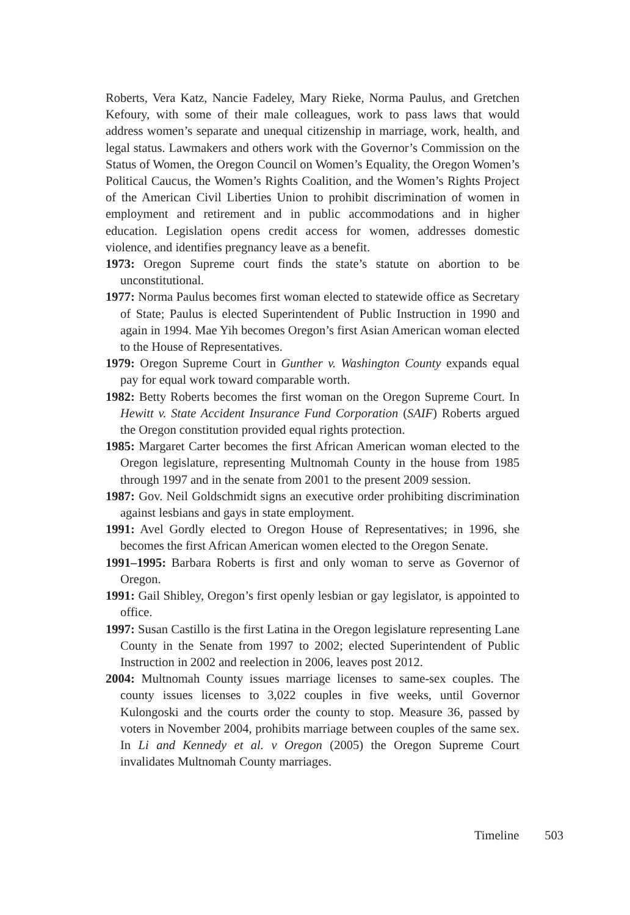Roberts, Vera Katz, Nancie Fadeley, Mary Rieke, Norma Paulus, and Gretchen Kefoury, with some of their male colleagues, work to pass laws that would address women’s separate and unequal citizenship in marriage, work, health, and legal status. Lawmakers and others work with the Governor’s Commission on the Status of Women, the Oregon Council on Women’s Equality, the Oregon Women’s Political Caucus, the Women’s Rights Coalition, and the Women’s Rights Project of the American Civil Liberties Union to prohibit discrimination of women in employment and retirement and in public accommodations and in higher education. Legislation opens credit access for women, addresses domestic violence, and identifies pregnancy leave as a benefit.
1973: Oregon Supreme court finds the state’s statute on abortion to be unconstitutional.
1977: Norma Paulus becomes first woman elected to statewide office as Secretary of State; Paulus is elected Superintendent of Public Instruction in 1990 and again in 1994. Mae Yih becomes Oregon’s first Asian American woman elected to the House of Representatives.
1979: Oregon Supreme Court in Gunther v. Washington County expands equal pay for equal work toward comparable worth.
1982: Betty Roberts becomes the first woman on the Oregon Supreme Court. In Hewitt v. State Accident Insurance Fund Corporation (SAIF) Roberts argued the Oregon constitution provided equal rights protection.
1985: Margaret Carter becomes the first African American woman elected to the Oregon legislature, representing Multnomah County in the house from 1985 through 1997 and in the senate from 2001 to the present 2009 session.
1987: Gov. Neil Goldschmidt signs an executive order prohibiting discrimination against lesbians and gays in state employment.
1991: Avel Gordly elected to Oregon House of Representatives; in 1996, she becomes the first African American women elected to the Oregon Senate.
1991–1995: Barbara Roberts is first and only woman to serve as Governor of Oregon.
1991: Gail Shibley, Oregon’s first openly lesbian or gay legislator, is appointed to office.
1997: Susan Castillo is the first Latina in the Oregon legislature representing Lane County in the Senate from 1997 to 2002; elected Superintendent of Public Instruction in 2002 and reelection in 2006, leaves post 2012.
2004: Multnomah County issues marriage licenses to same-sex couples. The county issues licenses to 3,022 couples in five weeks, until Governor Kulongoski and the courts order the county to stop. Measure 36, passed by voters in November 2004, prohibits marriage between couples of the same sex. In Li and Kennedy et al. v Oregon (2005) the Oregon Supreme Court invalidates Multnomah County marriages.
Timeline 503